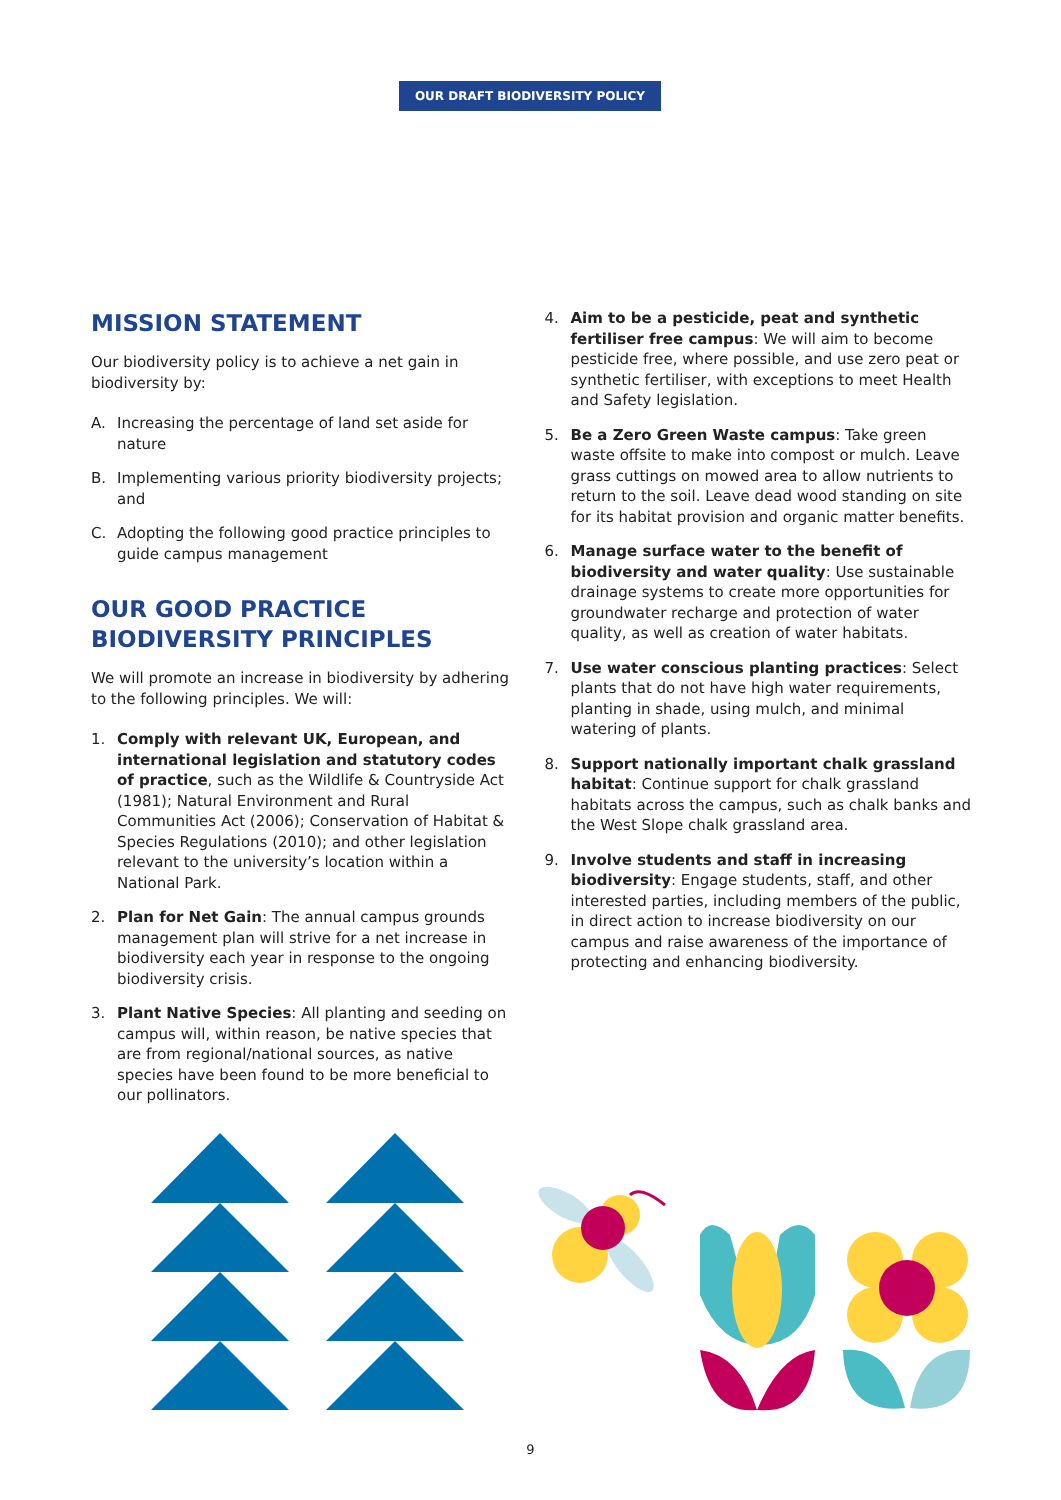OUR DRAFT BIODIVERSITY POLICY
MISSION STATEMENT
Our biodiversity policy is to achieve a net gain in biodiversity by:
A. Increasing the percentage of land set aside for nature
B. Implementing various priority biodiversity projects; and
C. Adopting the following good practice principles to guide campus management
OUR GOOD PRACTICE
BIODIVERSITY PRINCIPLES
We will promote an increase in biodiversity by adhering to the following principles. We will:
1. Comply with relevant UK, European, and international legislation and statutory codes of practice, such as the Wildlife & Countryside Act (1981); Natural Environment and Rural Communities Act (2006); Conservation of Habitat & Species Regulations (2010); and other legislation relevant to the university’s location within a National Park.
2. Plan for Net Gain: The annual campus grounds management plan will strive for a net increase in biodiversity each year in response to the ongoing biodiversity crisis.
3. Plant Native Species: All planting and seeding on campus will, within reason, be native species that are from regional/national sources, as native species have been found to be more beneficial to our pollinators.
4. Aim to be a pesticide, peat and synthetic fertiliser free campus: We will aim to become pesticide free, where possible, and use zero peat or synthetic fertiliser, with exceptions to meet Health and Safety legislation.
5. Be a Zero Green Waste campus: Take green waste offsite to make into compost or mulch. Leave grass cuttings on mowed area to allow nutrients to return to the soil. Leave dead wood standing on site for its habitat provision and organic matter benefits.
6. Manage surface water to the benefit of biodiversity and water quality: Use sustainable drainage systems to create more opportunities for groundwater recharge and protection of water quality, as well as creation of water habitats.
7. Use water conscious planting practices: Select plants that do not have high water requirements, planting in shade, using mulch, and minimal watering of plants.
8. Support nationally important chalk grassland habitat: Continue support for chalk grassland habitats across the campus, such as chalk banks and the West Slope chalk grassland area.
9. Involve students and staff in increasing biodiversity: Engage students, staff, and other interested parties, including members of the public, in direct action to increase biodiversity on our campus and raise awareness of the importance of protecting and enhancing biodiversity.
9